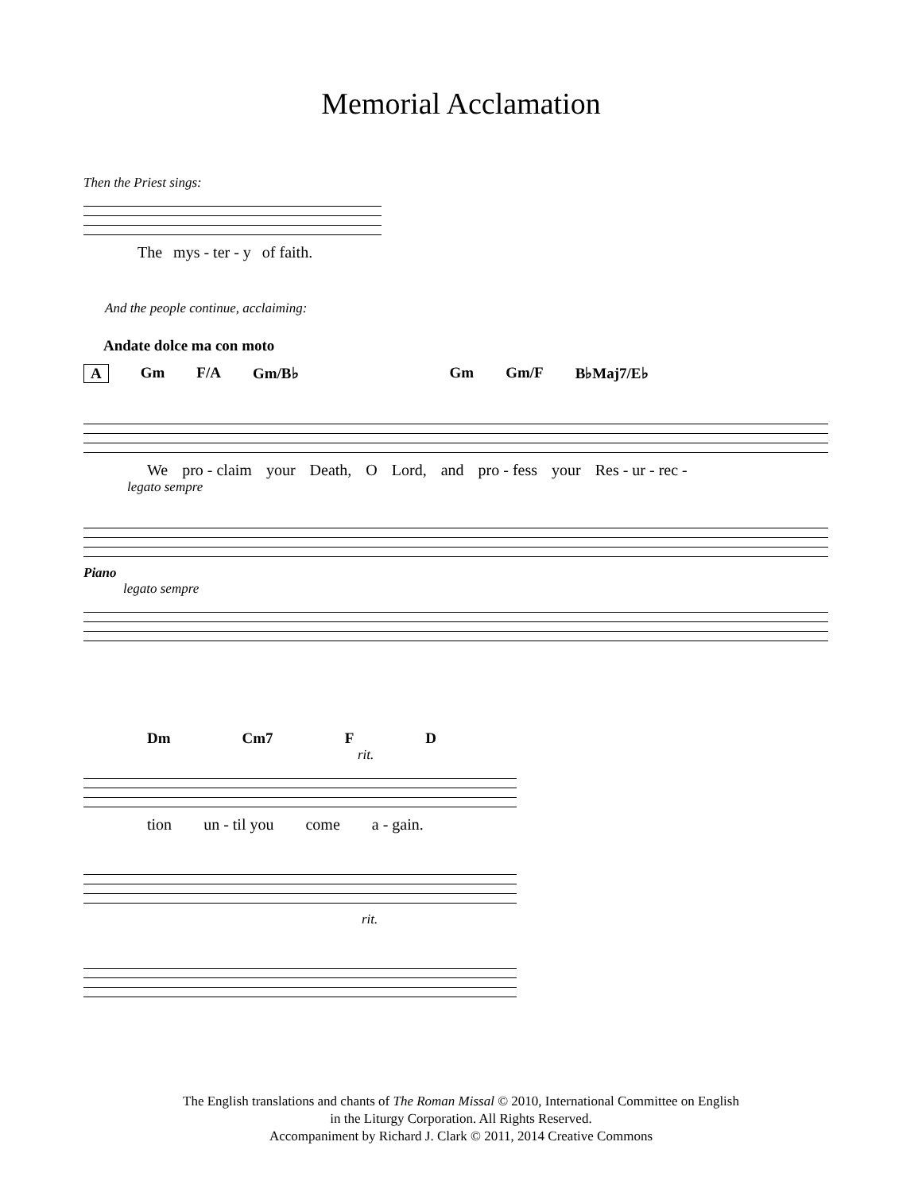Memorial Acclamation
Then the Priest sings:
The mys - ter - y of faith.
And the people continue, acclaiming:
Andate dolce ma con moto
A Gm F/A Gm/B♭ Gm Gm/F B♭Maj7/E♭
We pro - claim your Death, O Lord, and pro - fess your Res - ur - rec -
legato sempre
Piano
legato sempre
Dm Cm7 F D
rit.
tion un - til you come a - gain.
rit.
The English translations and chants of The Roman Missal © 2010, International Committee on English
in the Liturgy Corporation. All Rights Reserved.
Accompaniment by Richard J. Clark © 2011, 2014 Creative Commons